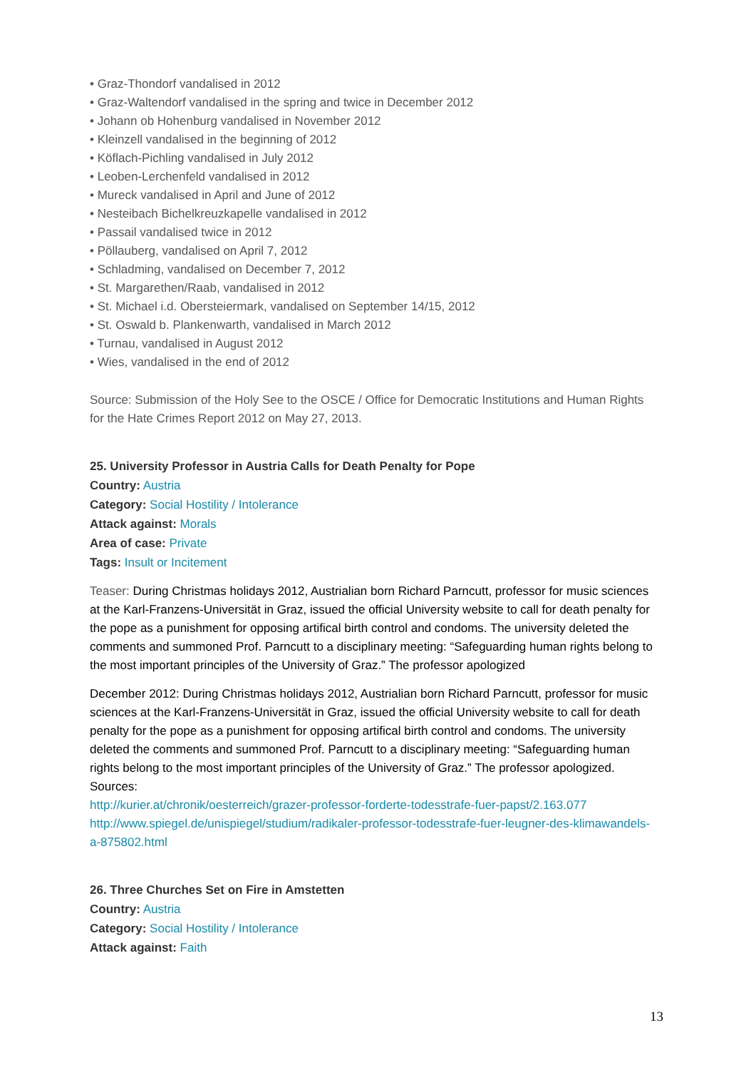• Graz-Thondorf vandalised in 2012
• Graz-Waltendorf vandalised in the spring and twice in December 2012
• Johann ob Hohenburg vandalised in November 2012
• Kleinzell vandalised in the beginning of 2012
• Köflach-Pichling vandalised in July 2012
• Leoben-Lerchenfeld vandalised in 2012
• Mureck vandalised in April and June of 2012
• Nesteibach Bichelkreuzkapelle vandalised in 2012
• Passail vandalised twice in 2012
• Pöllauberg, vandalised on April 7, 2012
• Schladming, vandalised on December 7, 2012
• St. Margarethen/Raab, vandalised in 2012
• St. Michael i.d. Obersteiermark, vandalised on September 14/15, 2012
• St. Oswald b. Plankenwarth, vandalised in March 2012
• Turnau, vandalised in August 2012
• Wies, vandalised in the end of 2012
Source: Submission of the Holy See to the OSCE / Office for Democratic Institutions and Human Rights for the Hate Crimes Report 2012 on May 27, 2013.
25. University Professor in Austria Calls for Death Penalty for Pope
Country: Austria
Category: Social Hostility / Intolerance
Attack against: Morals
Area of case: Private
Tags: Insult or Incitement
Teaser: During Christmas holidays 2012, Austrialian born Richard Parncutt, professor for music sciences at the Karl-Franzens-Universität in Graz, issued the official University website to call for death penalty for the pope as a punishment for opposing artifical birth control and condoms. The university deleted the comments and summoned Prof. Parncutt to a disciplinary meeting: “Safeguarding human rights belong to the most important principles of the University of Graz.” The professor apologized
December 2012: During Christmas holidays 2012, Austrialian born Richard Parncutt, professor for music sciences at the Karl-Franzens-Universität in Graz, issued the official University website to call for death penalty for the pope as a punishment for opposing artifical birth control and condoms. The university deleted the comments and summoned Prof. Parncutt to a disciplinary meeting: “Safeguarding human rights belong to the most important principles of the University of Graz.” The professor apologized.
Sources:
http://kurier.at/chronik/oesterreich/grazer-professor-forderte-todesstrafe-fuer-papst/2.163.077
http://www.spiegel.de/unispiegel/studium/radikaler-professor-todesstrafe-fuer-leugner-des-klimawandels-a-875802.html
26. Three Churches Set on Fire in Amstetten
Country: Austria
Category: Social Hostility / Intolerance
Attack against: Faith
13